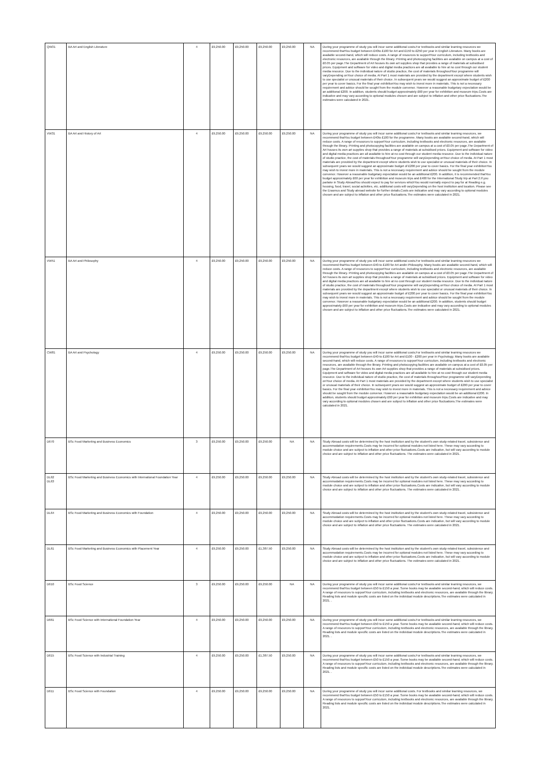| QW31 | BA Art and English Literature | 4 | £9,250.00 | £9,250.00 | £9,250.00 | £9,250.00 | NA | During your programme of study you will incur some additional costs.For textbooks and similar learning resources we recommend thatYou budget between £40to £100 for Art and £150 to £250 per year in English Literature. Many books are available second-hand, which will reduce costs. A range of resources to supportYour curriculum, including textbooks and electronic resources, are available through the library. Printing and photocopying facilities are available on campus at a cost of £0.05 per page.The Department of Art houses its own art supplies shop that provides a range of materials at subsidised prices. Equipment and software for video and digital media practices are all available to hire at no cost through our student media resource. Due to the individual nature of studio practice, the cost of materials throughoutYour programme will varyDepending onYour choice of media. At Part 1 most materials are provided by the department except where students wish to use specialist or unusual materials of their choice. In subsequent years we would suggest an approximate budget of £200 per year to cover basics. For the final year exhibitionYou may wish to invest more in materials. This is not a necessary requirement and advice should be sought from the module convenor. However a reasonable budgetary expectation would be an additional £200. In addition, students should budget approximately £60 per year for exhibition and museum trips.Costs are indicative and may vary according to optional modules chosen and are subject to inflation and other price fluctuations.The estimates were calculated in 2021. |
| VW31 | BA Art and History of Art | 4 | £9,250.00 | £9,250.00 | £9,250.00 | £9,250.00 | NA | During your programme of study you will incur some additional costs.For textbooks and similar learning resources, we recommend thatYou budget between £40to £100 for the programme. Many books are available second-hand, which will reduce costs. A range of resources to supportYour curriculum, including textbooks and electronic resources, are available through the library. Printing and photocopying facilities are available on campus at a cost of £0.05 per page.The Department of Art houses its own art supplies shop that provides a range of materials at subsidised prices. Equipment and software for video and digital media practices are all available to hire at no cost through our student media resource. Due to the individual nature of studio practice, the cost of materials throughoutYour programme will varyDepending onYour choice of media. At Part 1 most materials are provided by the department except where students wish to use specialist or unusual materials of their choice. In subsequent years we would suggest an approximate budget of £200 per year to cover basics. For the final year exhibitionYou may wish to invest more in materials. This is not a necessary requirement and advice should be sought from the module convenor. However a reasonable budgetary expectation would be an additional £200. In addition, it is recommended thatYou budget approximately £60 per year for exhibition and museum trips and £400 for the International Study trip at Part 2.If you partake in Study AbroadYou should expect to pay for services whichYou would normally expect to pay for at Reading e.g. housing, food, travel, social activities, etc. additional costs will varyDepending on the host institution and location. Please see the Erasmus and Study abroad website for further details.Costs are indicative and may vary according to optional modules chosen and are subject to inflation and other price fluctuations.The estimates were calculated in 2021. |
| VW51 | BA Art and Philosophy | 4 | £9,250.00 | £9,250.00 | £9,250.00 | £9,250.00 | NA | During your programme of study you will incur some additional costs.For textbooks and similar learning resources we recommend thatYou budget between £40-to £100 for Art andin Philosophy. Many books are available second-hand, which will reduce costs. A range of resources to supportYour curriculum, including textbooks and electronic resources, are available through the library. Printing and photocopying facilities are available on campus at a cost of £0.05 per page.The Department of Art houses its own art supplies shop that provides a range of materials at subsidised prices. Equipment and software for video and digital media practices are all available to hire at no cost through our student media resource. Due to the individual nature of studio practice, the cost of materials throughoutYour programme will varyDepending onYour choice of media. At Part 1 most materials are provided by the department except where students wish to use specialist or unusual materials of their choice. In subsequent years we would suggest an approximate budget of £200 per year to cover basics. For the final year exhibitionYou may wish to invest more in materials. This is not a necessary requirement and advice should be sought from the module convenor. However a reasonable budgetary expectation would be an additional £200. In addition, students should budget approximately £60 per year for exhibition and museum trips.Costs are indicative and may vary according to optional modules chosen and are subject to inflation and other price fluctuations.The estimates were calculated in 2021. |
| CW81 | BA Art and Psychology | 4 | £9,250.00 | £9,250.00 | £9,250.00 | £9,250.00 | NA | During your programme of study you will incur some additional costs.For textbooks and similar learning resources we recommend thatYou budget between £40-to £100 for Art and £100 - £200 per year in Psychology. Many books are available second-hand, which will reduce costs. A range of resources to supportYour curriculum, including textbooks and electronic resources, are available through the library. Printing and photocopying facilities are available on campus at a cost of £0.05 per page.The Department of Art houses its own Art supplies shop that provides a range of materials at subsidised prices. Equipment and software for video and digital media practices are all available to hire at no cost through our student media resource. Due to the individual nature of studio practice, the cost of materials throughoutYour programme will varyDepending onYour choice of media. At Part 1 most materials are provided by the department except where students wish to use specialist or unusual materials of their choice. In subsequent years we would suggest an approximate budget of £200 per year to cover basics. For the final year exhibitionYou may wish to invest more in materials. This is not a necessary requirement and advice should be sought from the module convenor. However a reasonable budgetary expectation would be an additional £200. In addition, students should budget approximately £60 per year for exhibition and museum trips.Costs are indicative and may vary according to optional modules chosen and are subject to inflation and other price fluctuations.The estimates were calculated in 2021. |
| D670 | BSc Food Marketing and Business Economics | 3 | £9,250.00 | £9,250.00 | £9,250.00 | NA | NA | Study Abroad costs will be determined by the host institution and by the student's own study-related travel, subsistence and accommodation requirements.Costs may be incurred for optional modules not listed here. These may vary according to module choice and are subject to inflation and other price fluctuations.Costs are indicative, but will vary according to module choice and are subject to inflation and other price fluctuations. The estimates were calculated in 2021. |
| DL62 DL63 | BSc Food Marketing and Business Economics with International Foundation Year | 4 | £9,250.00 | £9,250.00 | £9,250.00 | £9,250.00 | NA | Study Abroad costs will be determined by the host institution and by the student's own study-related travel, subsistence and accommodation requirements.Costs may be incurred for optional modules not listed here. These may vary according to module choice and are subject to inflation and other price fluctuations.Costs are indicative, but will vary according to module choice and are subject to inflation and other price fluctuations. The estimates were calculated in 2021. |
| DL64 | BSc Food Marketing and Business Economics with Foundation | 4 | £9,250.00 | £9,250.00 | £9,250.00 | £9,250.00 | NA | Study Abroad costs will be determined by the host institution and by the student's own study-related travel, subsistence and accommodation requirements.Costs may be incurred for optional modules not listed here. These may vary according to module choice and are subject to inflation and other price fluctuations.Costs are indicative, but will vary according to module choice and are subject to inflation and other price fluctuations. The estimates were calculated in 2021. |
| DL61 | BSc Food Marketing and Business Economics with Placement Year | 4 | £9,250.00 | £9,250.00 | £1,387.50 | £9,250.00 | NA | Study Abroad costs will be determined by the host institution and by the student's own study-related travel, subsistence and accommodation requirements.Costs may be incurred for optional modules not listed here. These may vary according to module choice and are subject to inflation and other price fluctuations.Costs are indicative, but will vary according to module choice and are subject to inflation and other price fluctuations. The estimates were calculated in 2021. |
| D610 | BSc Food Science | 3 | £9,250.00 | £9,250.00 | £9,250.00 | NA | NA | During your programme of study you will incur some additional costs.For textbooks and similar learning resources, we recommend thatYou budget between £50 to £150 a year. Some books may be available second-hand, which will reduce costs. A range of resources to supportYour curriculum, including textbooks and electronic resources, are available through the library. Reading lists and module specific costs are listed on the individual module descriptions.The estimates were calculated in 2021. . |
| D661 | BSc Food Science with International Foundation Year | 4 | £9,250.00 | £9,250.00 | £9,250.00 | £9,250.00 | NA | During your programme of study you will incur some additional costs.For textbooks and similar learning resources, we recommend thatYou budget between £50 to £150 a year. Some books may be available second-hand, which will reduce costs. A range of resources to supportYour curriculum, including textbooks and electronic resources, are available through the library. Reading lists and module specific costs are listed on the individual module descriptions.The estimates were calculated in 2021. . |
| D615 | BSc Food Science with Industrial Training | 4 | £9,250.00 | £9,250.00 | £1,387.50 | £9,250.00 | NA | During your programme of study you will incur some additional costs.For textbooks and similar learning resources, we recommend thatYou budget between £50 to £150 a year. Some books may be available second-hand, which will reduce costs. A range of resources to supportYour curriculum, including textbooks and electronic resources, are available through the library. Reading lists and module specific costs are listed on the individual module descriptions.The estimates were calculated in 2021. . |
| D611 | BSc Food Science with Foundation | 4 | £9,250.00 | £9,250.00 | £9,250.00 | £9,250.00 | NA | During your programme of study you will incur some additional costs. For textbooks and similar learning resources, we recommend thatYou budget between £50 to £150 a year. Some books may be available second-hand, which will reduce costs. A range of resources to supportYour curriculum, including textbooks and electronic resources, are available through the library. Reading lists and module specific costs are listed on the individual module descriptions.The estimates were calculated in 2021. |